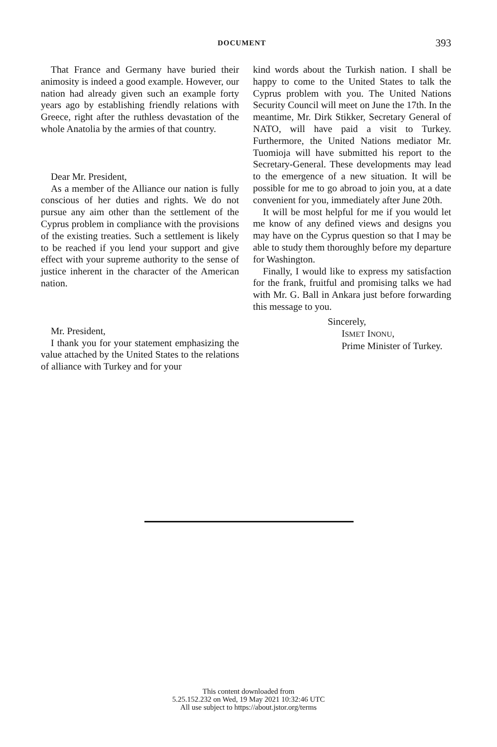DOCUMENT 393
That France and Germany have buried their animosity is indeed a good example. However, our nation had already given such an example forty years ago by establishing friendly relations with Greece, right after the ruthless devastation of the whole Anatolia by the armies of that country.
Dear Mr. President,
As a member of the Alliance our nation is fully conscious of her duties and rights. We do not pursue any aim other than the settlement of the Cyprus problem in compliance with the provisions of the existing treaties. Such a settlement is likely to be reached if you lend your support and give effect with your supreme authority to the sense of justice inherent in the character of the American nation.
Mr. President,
I thank you for your statement emphasizing the value attached by the United States to the relations of alliance with Turkey and for your
kind words about the Turkish nation. I shall be happy to come to the United States to talk the Cyprus problem with you. The United Nations Security Council will meet on June the 17th. In the meantime, Mr. Dirk Stikker, Secretary General of NATO, will have paid a visit to Turkey. Furthermore, the United Nations mediator Mr. Tuomioja will have submitted his report to the Secretary-General. These developments may lead to the emergence of a new situation. It will be possible for me to go abroad to join you, at a date convenient for you, immediately after June 20th.
It will be most helpful for me if you would let me know of any defined views and designs you may have on the Cyprus question so that I may be able to study them thoroughly before my departure for Washington.
Finally, I would like to express my satisfaction for the frank, fruitful and promising talks we had with Mr. G. Ball in Ankara just before forwarding this message to you.
Sincerely,
ISMET INONU,
Prime Minister of Turkey.
This content downloaded from
5.25.152.232 on Wed, 19 May 2021 10:32:46 UTC
All use subject to https://about.jstor.org/terms